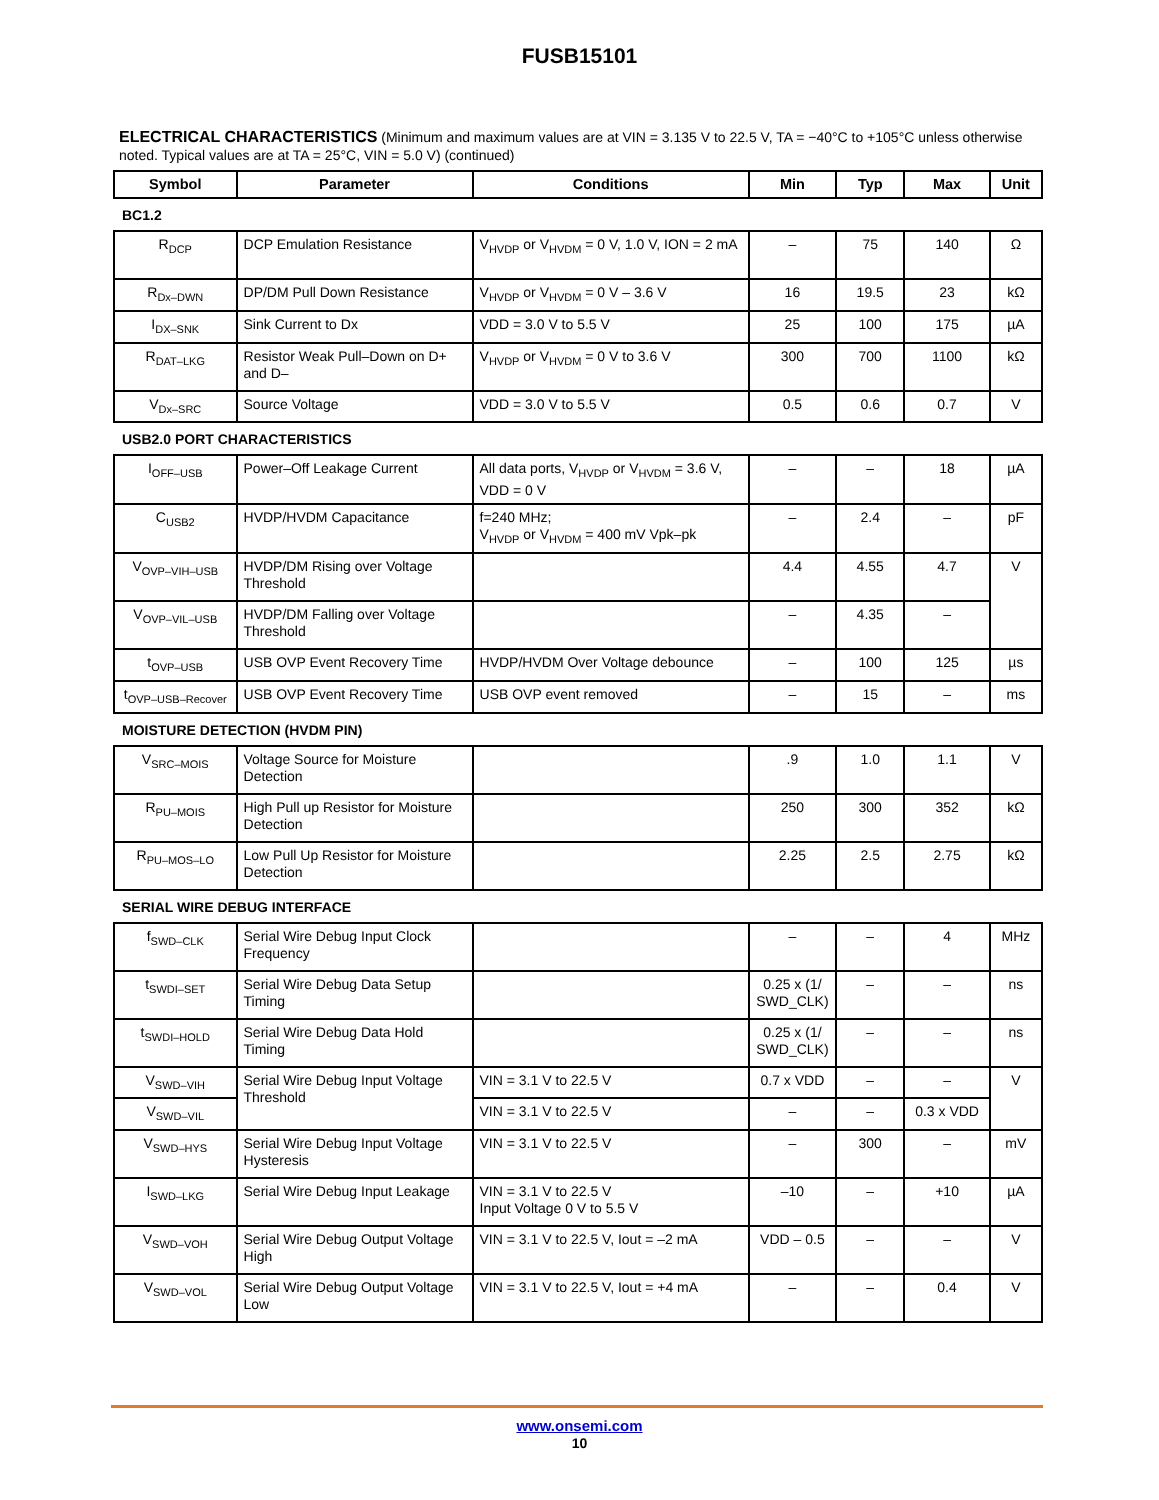FUSB15101
ELECTRICAL CHARACTERISTICS (Minimum and maximum values are at VIN = 3.135 V to 22.5 V, TA = −40°C to +105°C unless otherwise noted. Typical values are at TA = 25°C, VIN = 5.0 V) (continued)
| Symbol | Parameter | Conditions | Min | Typ | Max | Unit |
| --- | --- | --- | --- | --- | --- | --- |
| BC1.2 | | | | | | |
| R<sub>DCP</sub> | DCP Emulation Resistance | V<sub>HVDP</sub> or V<sub>HVDM</sub> = 0 V, 1.0 V, ION = 2 mA | – | 75 | 140 | Ω |
| R<sub>Dx–DWN</sub> | DP/DM Pull Down Resistance | V<sub>HVDP</sub> or V<sub>HVDM</sub> = 0 V – 3.6 V | 16 | 19.5 | 23 | kΩ |
| I<sub>DX–SNK</sub> | Sink Current to Dx | VDD = 3.0 V to 5.5 V | 25 | 100 | 175 | µA |
| R<sub>DAT–LKG</sub> | Resistor Weak Pull–Down on D+ and D– | V<sub>HVDP</sub> or V<sub>HVDM</sub> = 0 V to 3.6 V | 300 | 700 | 1100 | kΩ |
| V<sub>Dx–SRC</sub> | Source Voltage | VDD = 3.0 V to 5.5 V | 0.5 | 0.6 | 0.7 | V |
| USB2.0 PORT CHARACTERISTICS | | | | | | |
| I<sub>OFF–USB</sub> | Power–Off Leakage Current | All data ports, V<sub>HVDP</sub> or V<sub>HVDM</sub> = 3.6 V, VDD = 0 V | – | – | 18 | µA |
| C<sub>USB2</sub> | HVDP/HVDM Capacitance | f=240 MHz; V<sub>HVDP</sub> or V<sub>HVDM</sub> = 400 mV Vpk–pk | – | 2.4 | – | pF |
| V<sub>OVP–VIH–USB</sub> | HVDP/DM Rising over Voltage Threshold | | 4.4 | 4.55 | 4.7 | V |
| V<sub>OVP–VIL–USB</sub> | HVDP/DM Falling over Voltage Threshold | | – | 4.35 | – | |
| t<sub>OVP–USB</sub> | USB OVP Event Recovery Time | HVDP/HVDM Over Voltage debounce | – | 100 | 125 | µs |
| t<sub>OVP–USB–Recover</sub> | USB OVP Event Recovery Time | USB OVP event removed | – | 15 | – | ms |
| MOISTURE DETECTION (HVDM PIN) | | | | | | |
| V<sub>SRC–MOIS</sub> | Voltage Source for Moisture Detection | | .9 | 1.0 | 1.1 | V |
| R<sub>PU–MOIS</sub> | High Pull up Resistor for Moisture Detection | | 250 | 300 | 352 | kΩ |
| R<sub>PU–MOS–LO</sub> | Low Pull Up Resistor for Moisture Detection | | 2.25 | 2.5 | 2.75 | kΩ |
| SERIAL WIRE DEBUG INTERFACE | | | | | | |
| f<sub>SWD–CLK</sub> | Serial Wire Debug Input Clock Frequency | | – | – | 4 | MHz |
| t<sub>SWDI–SET</sub> | Serial Wire Debug Data Setup Timing | | 0.25 x (1/ SWD_CLK) | – | – | ns |
| t<sub>SWDI–HOLD</sub> | Serial Wire Debug Data Hold Timing | | 0.25 x (1/ SWD_CLK) | – | – | ns |
| V<sub>SWD–VIH</sub> | Serial Wire Debug Input Voltage Threshold | VIN = 3.1 V to 22.5 V | 0.7 x VDD | – | – | V |
| V<sub>SWD–VIL</sub> | | VIN = 3.1 V to 22.5 V | – | – | 0.3 x VDD | |
| V<sub>SWD–HYS</sub> | Serial Wire Debug Input Voltage Hysteresis | VIN = 3.1 V to 22.5 V | – | 300 | – | mV |
| I<sub>SWD–LKG</sub> | Serial Wire Debug Input Leakage | VIN = 3.1 V to 22.5 V Input Voltage 0 V to 5.5 V | –10 | – | +10 | µA |
| V<sub>SWD–VOH</sub> | Serial Wire Debug Output Voltage High | VIN = 3.1 V to 22.5 V, Iout = –2 mA | VDD – 0.5 | – | – | V |
| V<sub>SWD–VOL</sub> | Serial Wire Debug Output Voltage Low | VIN = 3.1 V to 22.5 V, Iout = +4 mA | – | – | 0.4 | V |
www.onsemi.com
10